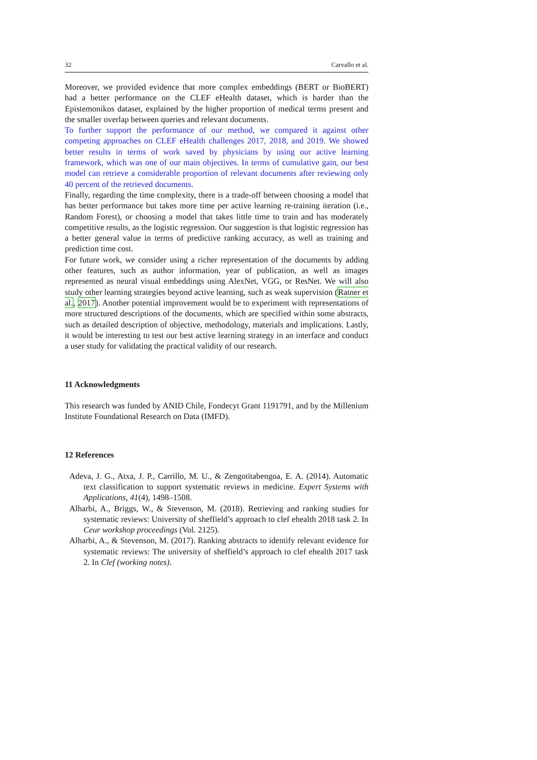32 Carvallo et al.
Moreover, we provided evidence that more complex embeddings (BERT or BioBERT) had a better performance on the CLEF eHealth dataset, which is harder than the Epistemonikos dataset, explained by the higher proportion of medical terms present and the smaller overlap between queries and relevant documents.
To further support the performance of our method, we compared it against other competing approaches on CLEF eHealth challenges 2017, 2018, and 2019. We showed better results in terms of work saved by physicians by using our active learning framework, which was one of our main objectives. In terms of cumulative gain, our best model can retrieve a considerable proportion of relevant documents after reviewing only 40 percent of the retrieved documents.
Finally, regarding the time complexity, there is a trade-off between choosing a model that has better performance but takes more time per active learning re-training iteration (i.e., Random Forest), or choosing a model that takes little time to train and has moderately competitive results, as the logistic regression. Our suggestion is that logistic regression has a better general value in terms of predictive ranking accuracy, as well as training and prediction time cost.
For future work, we consider using a richer representation of the documents by adding other features, such as author information, year of publication, as well as images represented as neural visual embeddings using AlexNet, VGG, or ResNet. We will also study other learning strategies beyond active learning, such as weak supervision (Ratner et al., 2017). Another potential improvement would be to experiment with representations of more structured descriptions of the documents, which are specified within some abstracts, such as detailed description of objective, methodology, materials and implications. Lastly, it would be interesting to test our best active learning strategy in an interface and conduct a user study for validating the practical validity of our research.
11 Acknowledgments
This research was funded by ANID Chile, Fondecyt Grant 1191791, and by the Millenium Institute Foundational Research on Data (IMFD).
12 References
Adeva, J. G., Atxa, J. P., Carrillo, M. U., & Zengotitabengoa, E. A. (2014). Automatic text classification to support systematic reviews in medicine. Expert Systems with Applications, 41(4), 1498–1508.
Alharbi, A., Briggs, W., & Stevenson, M. (2018). Retrieving and ranking studies for systematic reviews: University of sheffield’s approach to clef ehealth 2018 task 2. In Ceur workshop proceedings (Vol. 2125).
Alharbi, A., & Stevenson, M. (2017). Ranking abstracts to identify relevant evidence for systematic reviews: The university of sheffield’s approach to clef ehealth 2017 task 2. In Clef (working notes).